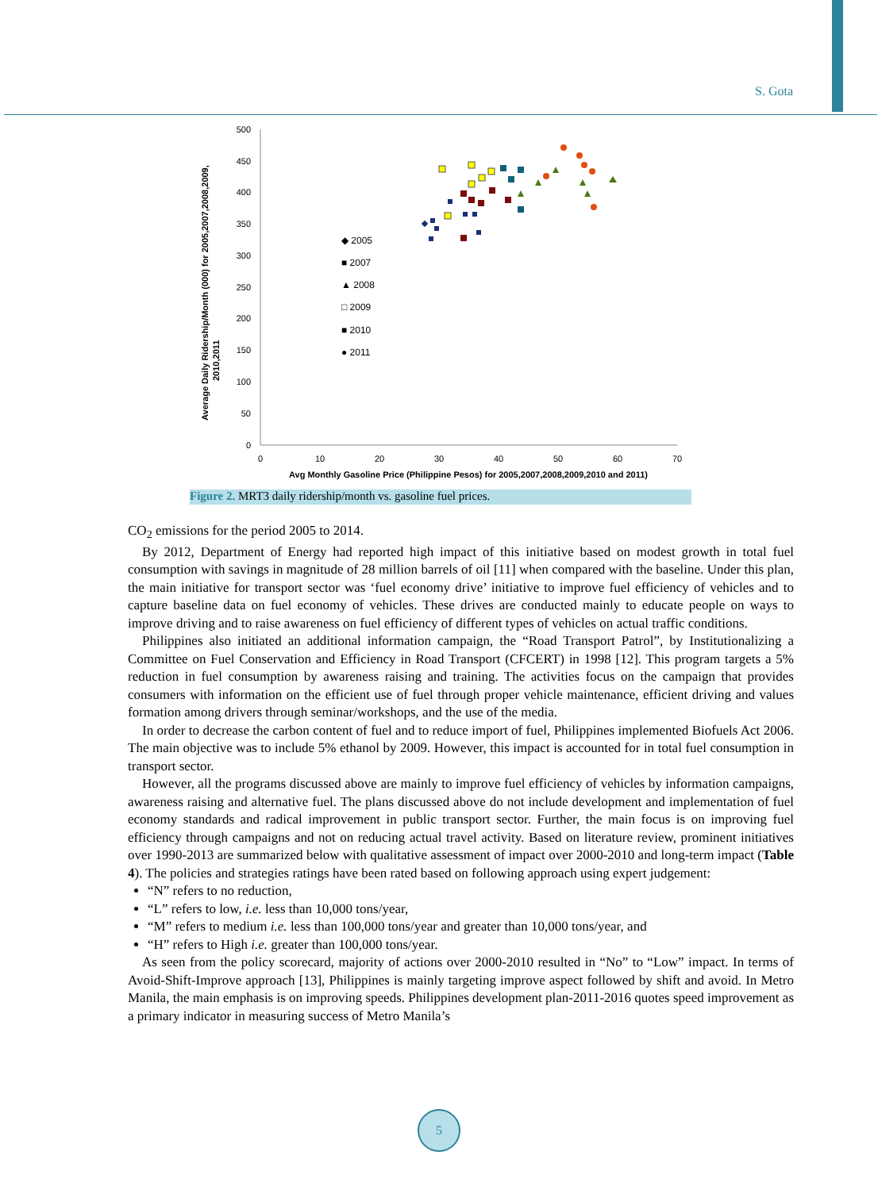S. Gota
Average Daily Ridership/Month (000) for 2005,2007,2008,2009,
2010,2011
500
450
400
350
300
250
200
150
100
50
0
0
10
20
30
40
50
60
70
Avg Monthly Gasoline Price (Philippine Pesos) for 2005,2007,2008,2009,2010 and 2011)
◆ 2005
■ 2007
▲ 2008
□ 2009
■ 2010
● 2011
Figure 2. MRT3 daily ridership/month vs. gasoline fuel prices.
CO<sub>2</sub> emissions for the period 2005 to 2014.
By 2012, Department of Energy had reported high impact of this initiative based on modest growth in total fuel consumption with savings in magnitude of 28 million barrels of oil [11] when compared with the baseline. Under this plan, the main initiative for transport sector was ‘fuel economy drive’ initiative to improve fuel efficiency of vehicles and to capture baseline data on fuel economy of vehicles. These drives are conducted mainly to educate people on ways to improve driving and to raise awareness on fuel efficiency of different types of vehicles on actual traffic conditions.
Philippines also initiated an additional information campaign, the “Road Transport Patrol”, by Institutionalizing a Committee on Fuel Conservation and Efficiency in Road Transport (CFCERT) in 1998 [12]. This program targets a 5% reduction in fuel consumption by awareness raising and training. The activities focus on the campaign that provides consumers with information on the efficient use of fuel through proper vehicle maintenance, efficient driving and values formation among drivers through seminar/workshops, and the use of the media.
In order to decrease the carbon content of fuel and to reduce import of fuel, Philippines implemented Biofuels Act 2006. The main objective was to include 5% ethanol by 2009. However, this impact is accounted for in total fuel consumption in transport sector.
However, all the programs discussed above are mainly to improve fuel efficiency of vehicles by information campaigns, awareness raising and alternative fuel. The plans discussed above do not include development and implementation of fuel economy standards and radical improvement in public transport sector. Further, the main focus is on improving fuel efficiency through campaigns and not on reducing actual travel activity. Based on literature review, prominent initiatives over 1990-2013 are summarized below with qualitative assessment of impact over 2000-2010 and long-term impact (Table 4). The policies and strategies ratings have been rated based on following approach using expert judgement:
“N” refers to no reduction,
“L” refers to low, i.e. less than 10,000 tons/year,
“M” refers to medium i.e. less than 100,000 tons/year and greater than 10,000 tons/year, and
“H” refers to High i.e. greater than 100,000 tons/year.
As seen from the policy scorecard, majority of actions over 2000-2010 resulted in “No” to “Low” impact. In terms of Avoid-Shift-Improve approach [13], Philippines is mainly targeting improve aspect followed by shift and avoid. In Metro Manila, the main emphasis is on improving speeds. Philippines development plan-2011-2016 quotes speed improvement as a primary indicator in measuring success of Metro Manila’s
5